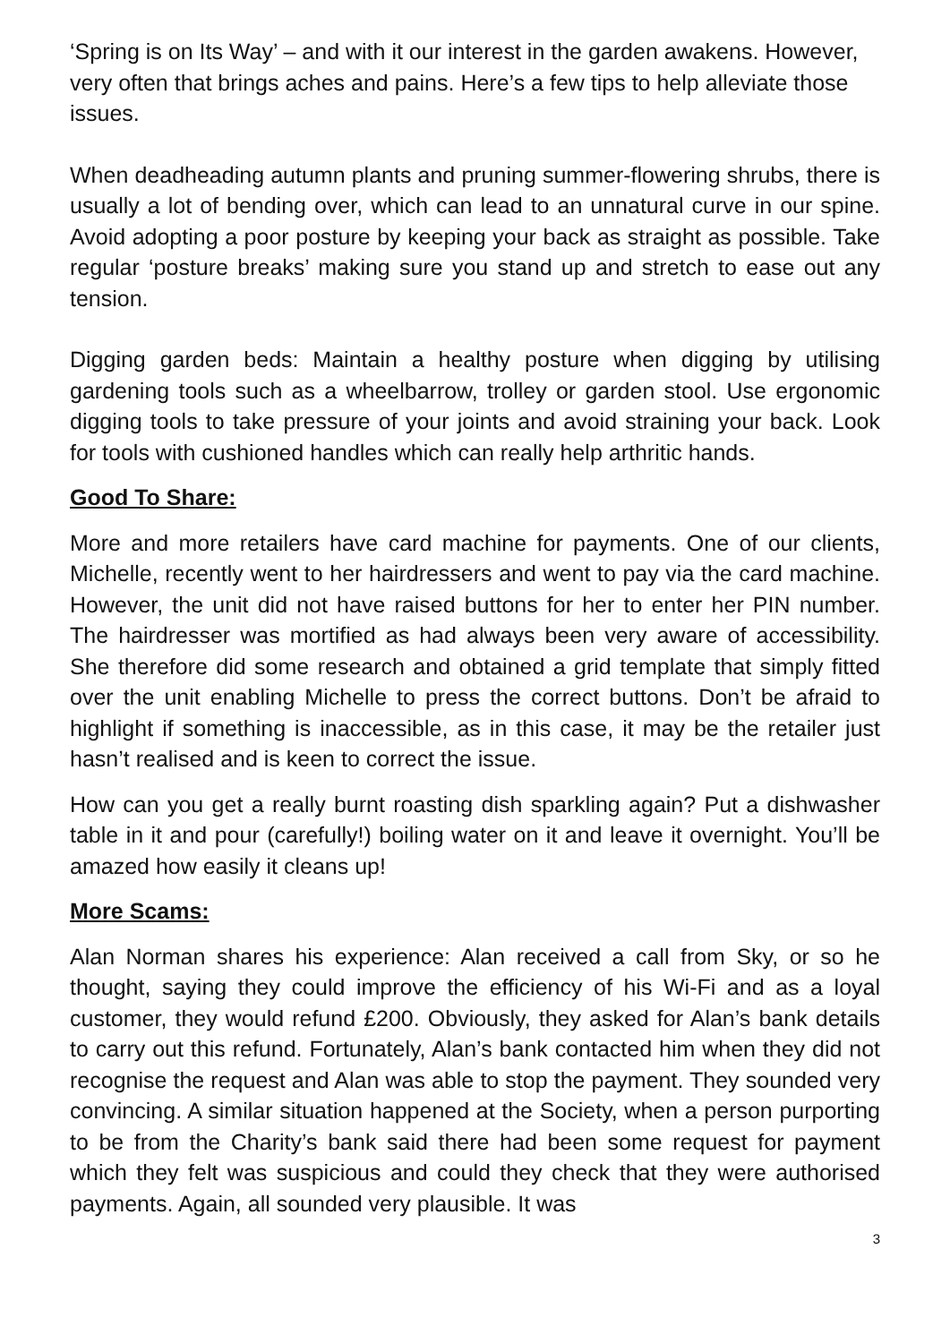‘Spring is on Its Way’ – and with it our interest in the garden awakens. However, very often that brings aches and pains. Here’s a few tips to help alleviate those issues.
When deadheading autumn plants and pruning summer-flowering shrubs, there is usually a lot of bending over, which can lead to an unnatural curve in our spine. Avoid adopting a poor posture by keeping your back as straight as possible. Take regular ‘posture breaks’ making sure you stand up and stretch to ease out any tension.
Digging garden beds: Maintain a healthy posture when digging by utilising gardening tools such as a wheelbarrow, trolley or garden stool. Use ergonomic digging tools to take pressure of your joints and avoid straining your back. Look for tools with cushioned handles which can really help arthritic hands.
Good To Share:
More and more retailers have card machine for payments. One of our clients, Michelle, recently went to her hairdressers and went to pay via the card machine. However, the unit did not have raised buttons for her to enter her PIN number. The hairdresser was mortified as had always been very aware of accessibility. She therefore did some research and obtained a grid template that simply fitted over the unit enabling Michelle to press the correct buttons. Don’t be afraid to highlight if something is inaccessible, as in this case, it may be the retailer just hasn’t realised and is keen to correct the issue.
How can you get a really burnt roasting dish sparkling again? Put a dishwasher table in it and pour (carefully!) boiling water on it and leave it overnight. You’ll be amazed how easily it cleans up!
More Scams:
Alan Norman shares his experience: Alan received a call from Sky, or so he thought, saying they could improve the efficiency of his Wi-Fi and as a loyal customer, they would refund £200. Obviously, they asked for Alan’s bank details to carry out this refund. Fortunately, Alan’s bank contacted him when they did not recognise the request and Alan was able to stop the payment. They sounded very convincing. A similar situation happened at the Society, when a person purporting to be from the Charity’s bank said there had been some request for payment which they felt was suspicious and could they check that they were authorised payments. Again, all sounded very plausible. It was
3